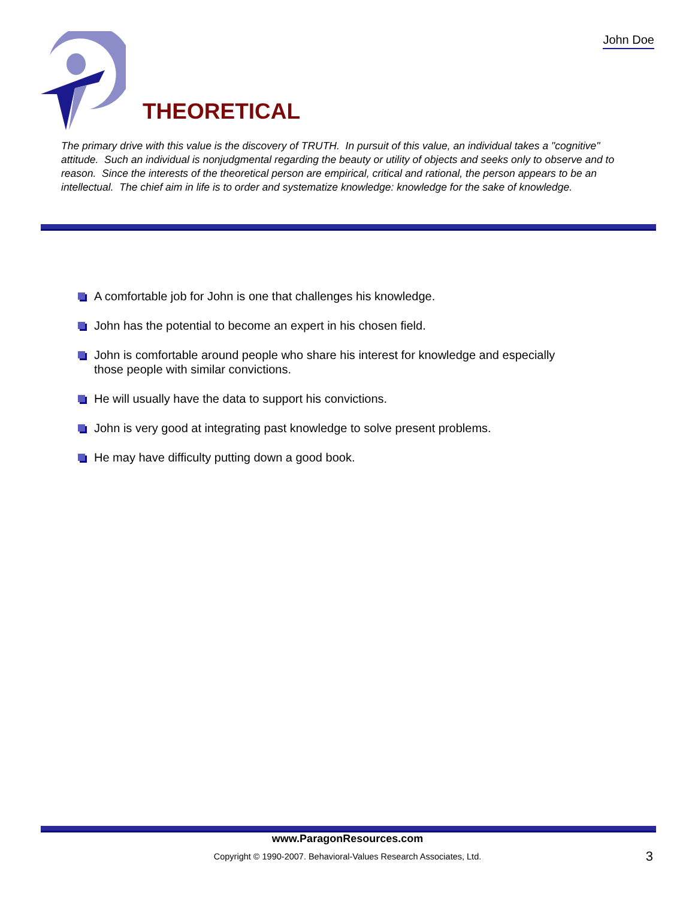John Doe
THEORETICAL
The primary drive with this value is the discovery of TRUTH. In pursuit of this value, an individual takes a "cognitive" attitude. Such an individual is nonjudgmental regarding the beauty or utility of objects and seeks only to observe and to reason. Since the interests of the theoretical person are empirical, critical and rational, the person appears to be an intellectual. The chief aim in life is to order and systematize knowledge: knowledge for the sake of knowledge.
A comfortable job for John is one that challenges his knowledge.
John has the potential to become an expert in his chosen field.
John is comfortable around people who share his interest for knowledge and especially those people with similar convictions.
He will usually have the data to support his convictions.
John is very good at integrating past knowledge to solve present problems.
He may have difficulty putting down a good book.
www.ParagonResources.com
Copyright © 1990-2007. Behavioral-Values Research Associates, Ltd.
3